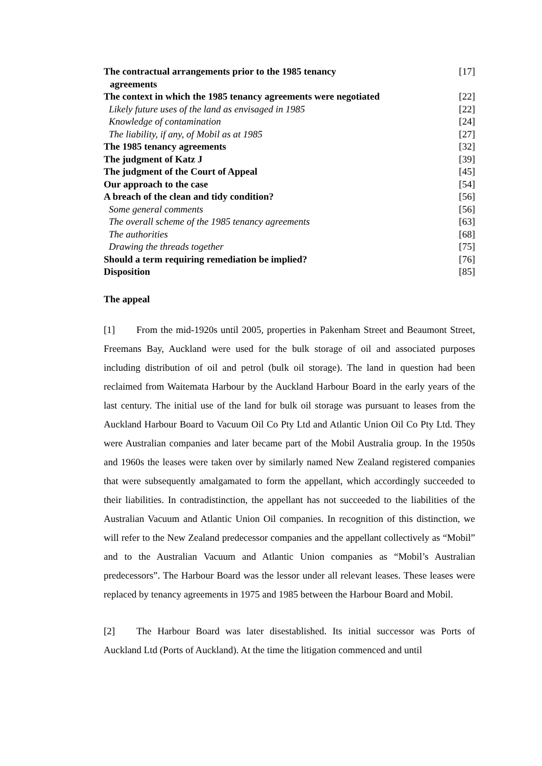| The contractual arrangements prior to the 1985 tenancy agreements | [17] |
| The context in which the 1985 tenancy agreements were negotiated | [22] |
| Likely future uses of the land as envisaged in 1985 | [22] |
| Knowledge of contamination | [24] |
| The liability, if any, of Mobil as at 1985 | [27] |
| The 1985 tenancy agreements | [32] |
| The judgment of Katz J | [39] |
| The judgment of the Court of Appeal | [45] |
| Our approach to the case | [54] |
| A breach of the clean and tidy condition? | [56] |
| Some general comments | [56] |
| The overall scheme of the 1985 tenancy agreements | [63] |
| The authorities | [68] |
| Drawing the threads together | [75] |
| Should a term requiring remediation be implied? | [76] |
| Disposition | [85] |
The appeal
[1] From the mid-1920s until 2005, properties in Pakenham Street and Beaumont Street, Freemans Bay, Auckland were used for the bulk storage of oil and associated purposes including distribution of oil and petrol (bulk oil storage). The land in question had been reclaimed from Waitemata Harbour by the Auckland Harbour Board in the early years of the last century. The initial use of the land for bulk oil storage was pursuant to leases from the Auckland Harbour Board to Vacuum Oil Co Pty Ltd and Atlantic Union Oil Co Pty Ltd. They were Australian companies and later became part of the Mobil Australia group. In the 1950s and 1960s the leases were taken over by similarly named New Zealand registered companies that were subsequently amalgamated to form the appellant, which accordingly succeeded to their liabilities. In contradistinction, the appellant has not succeeded to the liabilities of the Australian Vacuum and Atlantic Union Oil companies. In recognition of this distinction, we will refer to the New Zealand predecessor companies and the appellant collectively as “Mobil” and to the Australian Vacuum and Atlantic Union companies as “Mobil’s Australian predecessors”. The Harbour Board was the lessor under all relevant leases. These leases were replaced by tenancy agreements in 1975 and 1985 between the Harbour Board and Mobil.
[2] The Harbour Board was later disestablished. Its initial successor was Ports of Auckland Ltd (Ports of Auckland). At the time the litigation commenced and until